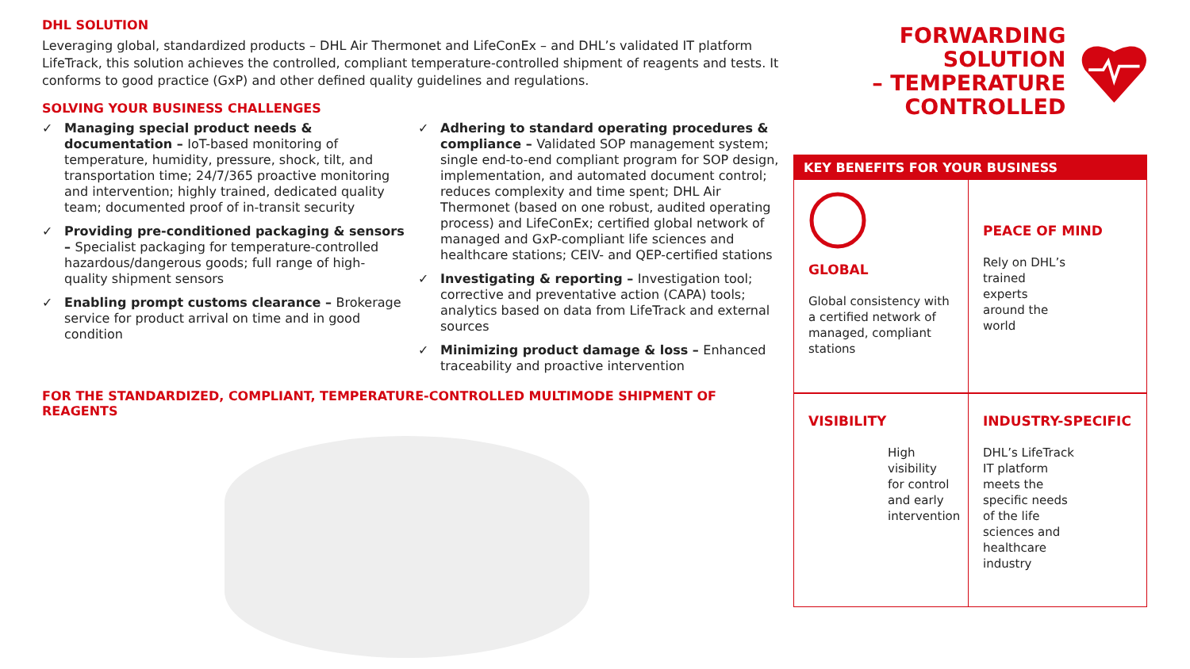DHL SOLUTION
Leveraging global, standardized products – DHL Air Thermonet and LifeConEx – and DHL’s validated IT platform LifeTrack, this solution achieves the controlled, compliant temperature-controlled shipment of reagents and tests. It conforms to good practice (GxP) and other defined quality guidelines and regulations.
SOLVING YOUR BUSINESS CHALLENGES
✓ Managing special product needs & documentation – IoT-based monitoring of temperature, humidity, pressure, shock, tilt, and transportation time; 24/7/365 proactive monitoring and intervention; highly trained, dedicated quality team; documented proof of in-transit security
✓ Providing pre-conditioned packaging & sensors – Specialist packaging for temperature-controlled hazardous/dangerous goods; full range of high-quality shipment sensors
✓ Enabling prompt customs clearance – Brokerage service for product arrival on time and in good condition
✓ Adhering to standard operating procedures & compliance – Validated SOP management system; single end-to-end compliant program for SOP design, implementation, and automated document control; reduces complexity and time spent; DHL Air Thermonet (based on one robust, audited operating process) and LifeConEx; certified global network of managed and GxP-compliant life sciences and healthcare stations; CEIV- and QEP-certified stations
✓ Investigating & reporting – Investigation tool; corrective and preventative action (CAPA) tools; analytics based on data from LifeTrack and external sources
✓ Minimizing product damage & loss – Enhanced traceability and proactive intervention
FOR THE STANDARDIZED, COMPLIANT, TEMPERATURE-CONTROLLED MULTIMODE SHIPMENT OF REAGENTS
FORWARDING SOLUTION
– TEMPERATURE
CONTROLLED
KEY BENEFITS FOR YOUR BUSINESS
GLOBAL
Global consistency with a certified network of managed, compliant stations
PEACE OF MIND
Rely on DHL’s
trained
experts
around the
world
VISIBILITY
High visibility for control and early intervention
INDUSTRY-SPECIFIC
DHL’s LifeTrack
IT platform
meets the
specific needs
of the life
sciences and
healthcare
industry